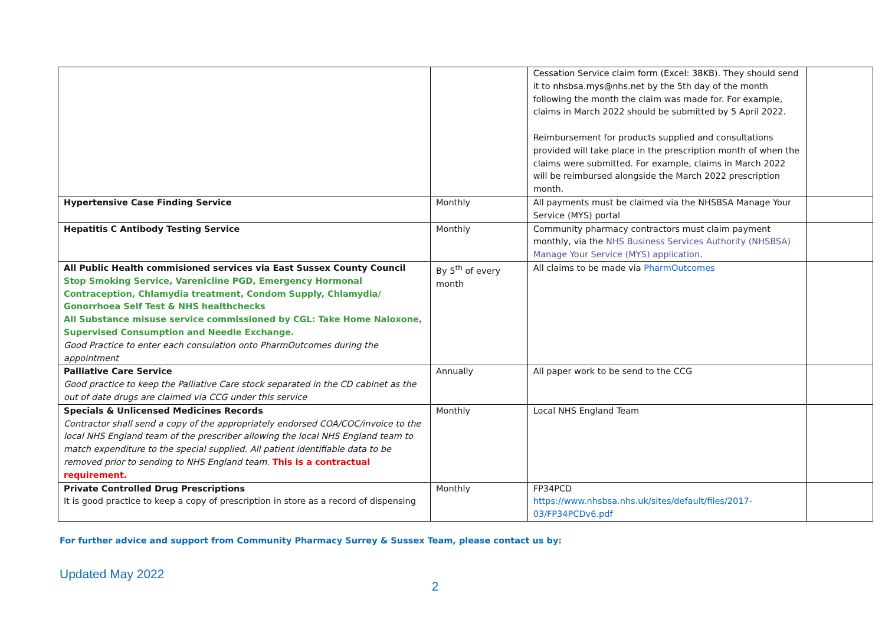| | | Cessation Service claim form (Excel: 38KB) . They should send it to nhsbsa.mys@nhs.net by the 5th day of the month following the month the claim was made for. For example, claims in March 2022 should be submitted by 5 April 2022. Reimbursement for products supplied and consultations provided will take place in the prescription month of when the claims were submitted. For example, claims in March 2022 will be reimbursed alongside the March 2022 prescription month. | |
| Hypertensive Case Finding Service | Monthly | All payments must be claimed via the NHSBSA Manage Your Service (MYS) portal | |
| Hepatitis C Antibody Testing Service | Monthly | Community pharmacy contractors must claim payment monthly, via the NHS Business Services Authority (NHSBSA) Manage Your Service (MYS) application . | |
| All Public Health commisioned services via East Sussex County Council Stop Smoking Service, Varenicline PGD, Emergency Hormonal Contraception, Chlamydia treatment, Condom Supply, Chlamydia/ Gonorrhoea Self Test & NHS healthchecks All Substance misuse service commissioned by CGL: Take Home Naloxone, Supervised Consumption and Needle Exchange. Good Practice to enter each consulation onto PharmOutcomes during the appointment | By 5<sup>th</sup> of every month | All claims to be made via PharmOutcomes | |
| Palliative Care Service Good practice to keep the Palliative Care stock separated in the CD cabinet as the out of date drugs are claimed via CCG under this service | Annually | All paper work to be send to the CCG | |
| Specials & Unlicensed Medicines Records Contractor shall send a copy of the appropriately endorsed COA/COC/invoice to the local NHS England team of the prescriber allowing the local NHS England team to match expenditure to the special supplied. All patient identifiable data to be removed prior to sending to NHS England team. This is a contractual requirement. | Monthly | Local NHS England Team | |
| Private Controlled Drug Prescriptions It is good practice to keep a copy of prescription in store as a record of dispensing | Monthly | FP34PCD https://www.nhsbsa.nhs.uk/sites/default/files/2017-03/FP34PCDv6.pdf | |
For further advice and support from Community Pharmacy Surrey & Sussex Team, please contact us by:
Updated May 2022
2